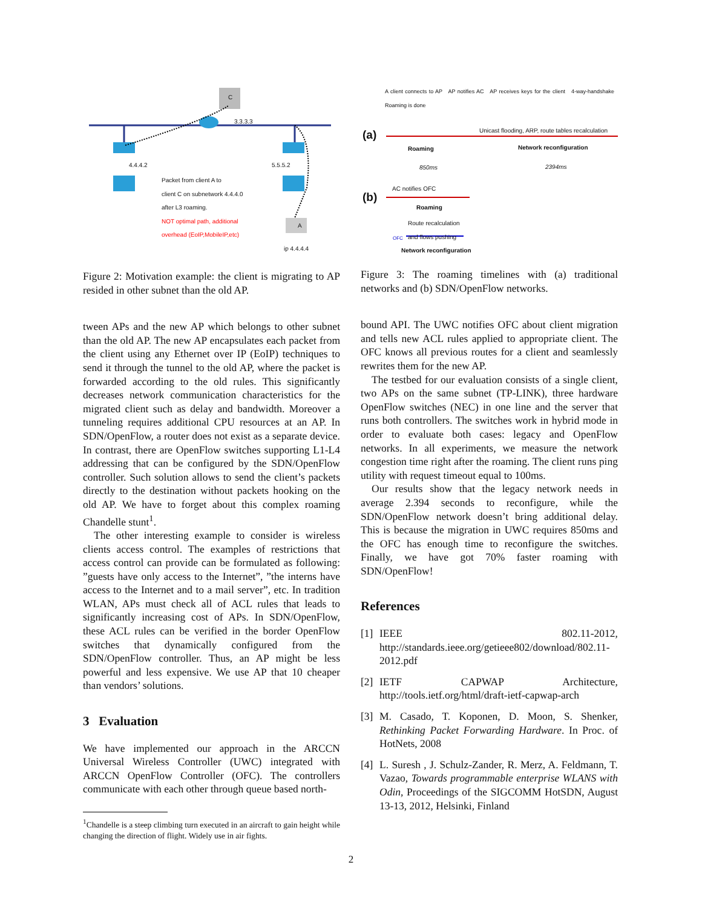3.3.3.3
4.4.4.2 5.5.5.2
Packet from client A to
client C on subnetwork 4.4.4.0
after L3 roaming.
NOT optimal path, additional
overhead (EoIP,MobileIP,etc)
ip 4.4.4.4
C
A
Figure 2: Motivation example: the client is migrating to AP resided in other subnet than the old AP.
tween APs and the new AP which belongs to other subnet than the old AP. The new AP encapsulates each packet from the client using any Ethernet over IP (EoIP) techniques to send it through the tunnel to the old AP, where the packet is forwarded according to the old rules. This significantly decreases network communication characteristics for the migrated client such as delay and bandwidth. Moreover a tunneling requires additional CPU resources at an AP. In SDN/OpenFlow, a router does not exist as a separate device. In contrast, there are OpenFlow switches supporting L1-L4 addressing that can be configured by the SDN/OpenFlow controller. Such solution allows to send the client’s packets directly to the destination without packets hooking on the old AP. We have to forget about this complex roaming Chandelle stunt<sup>1</sup>.
The other interesting example to consider is wireless clients access control. The examples of restrictions that access control can provide can be formulated as following: ”guests have only access to the Internet”, ”the interns have access to the Internet and to a mail server”, etc. In tradition WLAN, APs must check all of ACL rules that leads to significantly increasing cost of APs. In SDN/OpenFlow, these ACL rules can be verified in the border OpenFlow switches that dynamically configured from the SDN/OpenFlow controller. Thus, an AP might be less powerful and less expensive. We use AP that 10 cheaper than vendors’ solutions.
3 Evaluation
We have implemented our approach in the ARCCN Universal Wireless Controller (UWC) integrated with ARCCN OpenFlow Controller (OFC). The controllers communicate with each other through queue based north-
<sup>1</sup> Chandelle is a steep climbing turn executed in an aircraft to gain height while changing the direction of flight. Widely use in air fights.
A client connects to AP AP notifies AC AP receives keys for the client 4-way-handshake Roaming is done
(a)
Unicast flooding, ARP, route tables recalculation
Roaming Network reconfiguration
850ms 2394ms
AC notifies OFC
(b)
Roaming
Route recalculation
and flows pushing
OFC
Network reconfiguration
Figure 3: The roaming timelines with (a) traditional networks and (b) SDN/OpenFlow networks.
bound API. The UWC notifies OFC about client migration and tells new ACL rules applied to appropriate client. The OFC knows all previous routes for a client and seamlessly rewrites them for the new AP.
The testbed for our evaluation consists of a single client, two APs on the same subnet (TP-LINK), three hardware OpenFlow switches (NEC) in one line and the server that runs both controllers. The switches work in hybrid mode in order to evaluate both cases: legacy and OpenFlow networks. In all experiments, we measure the network congestion time right after the roaming. The client runs ping utility with request timeout equal to 100ms.
Our results show that the legacy network needs in average 2.394 seconds to reconfigure, while the SDN/OpenFlow network doesn’t bring additional delay. This is because the migration in UWC requires 850ms and the OFC has enough time to reconfigure the switches. Finally, we have got 70% faster roaming with SDN/OpenFlow!
References
[1] IEEE 802.11-2012, http://standards.ieee.org/getieee802/download/802.11-2012.pdf
[2] IETF CAPWAP Architecture, http://tools.ietf.org/html/draft-ietf-capwap-arch
[3] M. Casado, T. Koponen, D. Moon, S. Shenker, Rethinking Packet Forwarding Hardware. In Proc. of HotNets, 2008
[4] L. Suresh , J. Schulz-Zander, R. Merz, A. Feldmann, T. Vazao, Towards programmable enterprise WLANS with Odin, Proceedings of the SIGCOMM HotSDN, August 13-13, 2012, Helsinki, Finland
2